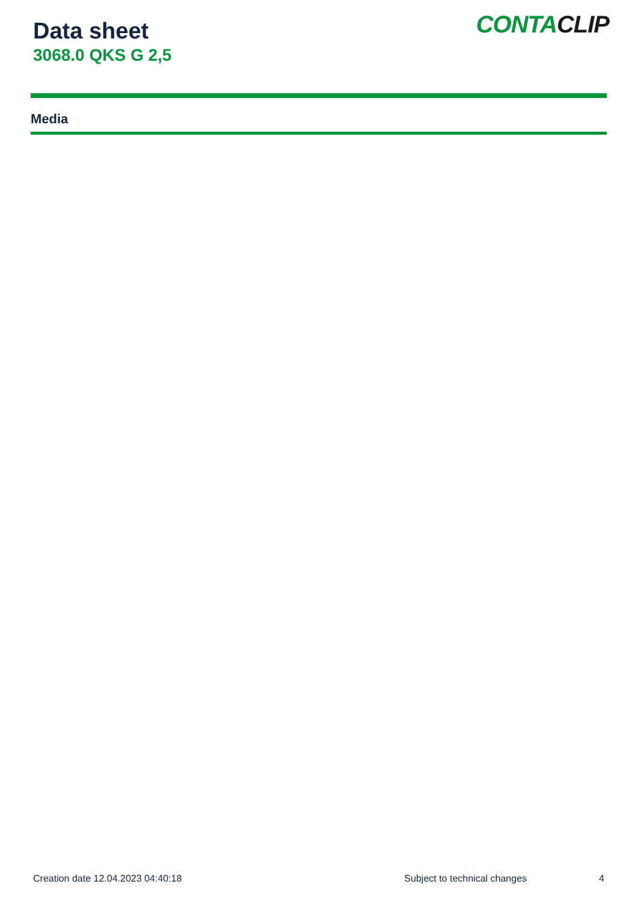Data sheet
3068.0 QKS G 2,5
CONTACLIP
Media
Creation date 12.04.2023 04:40:18 Subject to technical changes 4